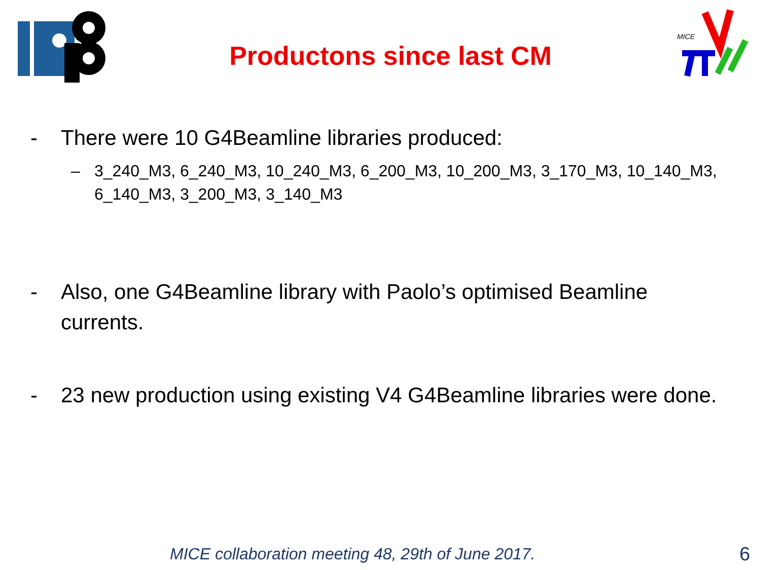MICE
Productons since last CM
- There were 10 G4Beamline libraries produced:
– 3_240_M3, 6_240_M3, 10_240_M3, 6_200_M3, 10_200_M3, 3_170_M3, 10_140_M3, 6_140_M3, 3_200_M3, 3_140_M3
- Also, one G4Beamline library with Paolo’s optimised Beamline currents.
- 23 new production using existing V4 G4Beamline libraries were done.
MICE collaboration meeting 48, 29th of June 2017.
6